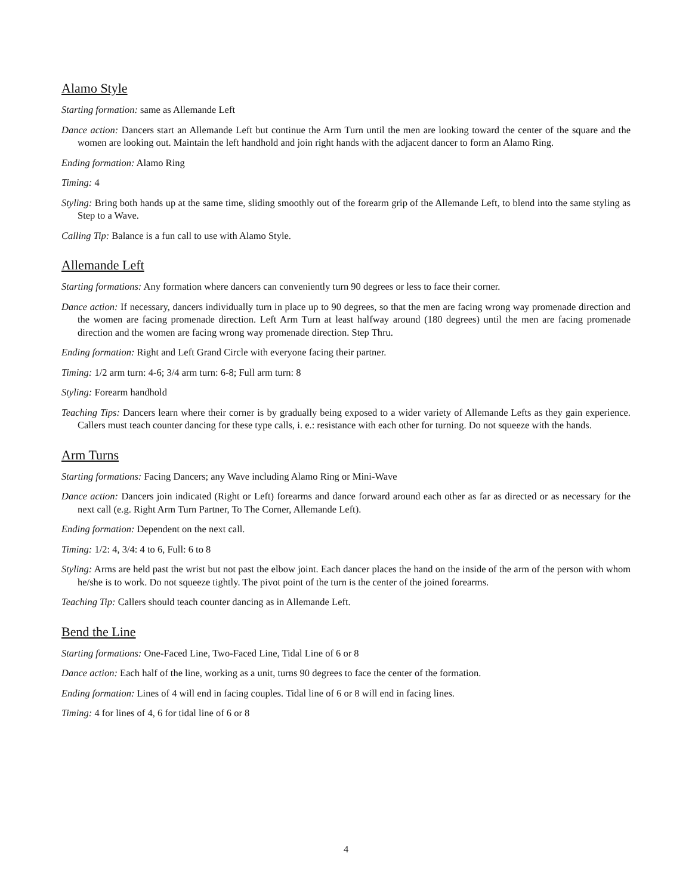Alamo Style
Starting formation: same as Allemande Left
Dance action: Dancers start an Allemande Left but continue the Arm Turn until the men are looking toward the center of the square and the women are looking out. Maintain the left handhold and join right hands with the adjacent dancer to form an Alamo Ring.
Ending formation: Alamo Ring
Timing: 4
Styling: Bring both hands up at the same time, sliding smoothly out of the forearm grip of the Allemande Left, to blend into the same styling as Step to a Wave.
Calling Tip: Balance is a fun call to use with Alamo Style.
Allemande Left
Starting formations: Any formation where dancers can conveniently turn 90 degrees or less to face their corner.
Dance action: If necessary, dancers individually turn in place up to 90 degrees, so that the men are facing wrong way promenade direction and the women are facing promenade direction. Left Arm Turn at least halfway around (180 degrees) until the men are facing promenade direction and the women are facing wrong way promenade direction. Step Thru.
Ending formation: Right and Left Grand Circle with everyone facing their partner.
Timing: 1/2 arm turn: 4-6; 3/4 arm turn: 6-8; Full arm turn: 8
Styling: Forearm handhold
Teaching Tips: Dancers learn where their corner is by gradually being exposed to a wider variety of Allemande Lefts as they gain experience. Callers must teach counter dancing for these type calls, i. e.: resistance with each other for turning. Do not squeeze with the hands.
Arm Turns
Starting formations: Facing Dancers; any Wave including Alamo Ring or Mini-Wave
Dance action: Dancers join indicated (Right or Left) forearms and dance forward around each other as far as directed or as necessary for the next call (e.g. Right Arm Turn Partner, To The Corner, Allemande Left).
Ending formation: Dependent on the next call.
Timing: 1/2: 4, 3/4: 4 to 6, Full: 6 to 8
Styling: Arms are held past the wrist but not past the elbow joint. Each dancer places the hand on the inside of the arm of the person with whom he/she is to work. Do not squeeze tightly. The pivot point of the turn is the center of the joined forearms.
Teaching Tip: Callers should teach counter dancing as in Allemande Left.
Bend the Line
Starting formations: One-Faced Line, Two-Faced Line, Tidal Line of 6 or 8
Dance action: Each half of the line, working as a unit, turns 90 degrees to face the center of the formation.
Ending formation: Lines of 4 will end in facing couples. Tidal line of 6 or 8 will end in facing lines.
Timing: 4 for lines of 4, 6 for tidal line of 6 or 8
4